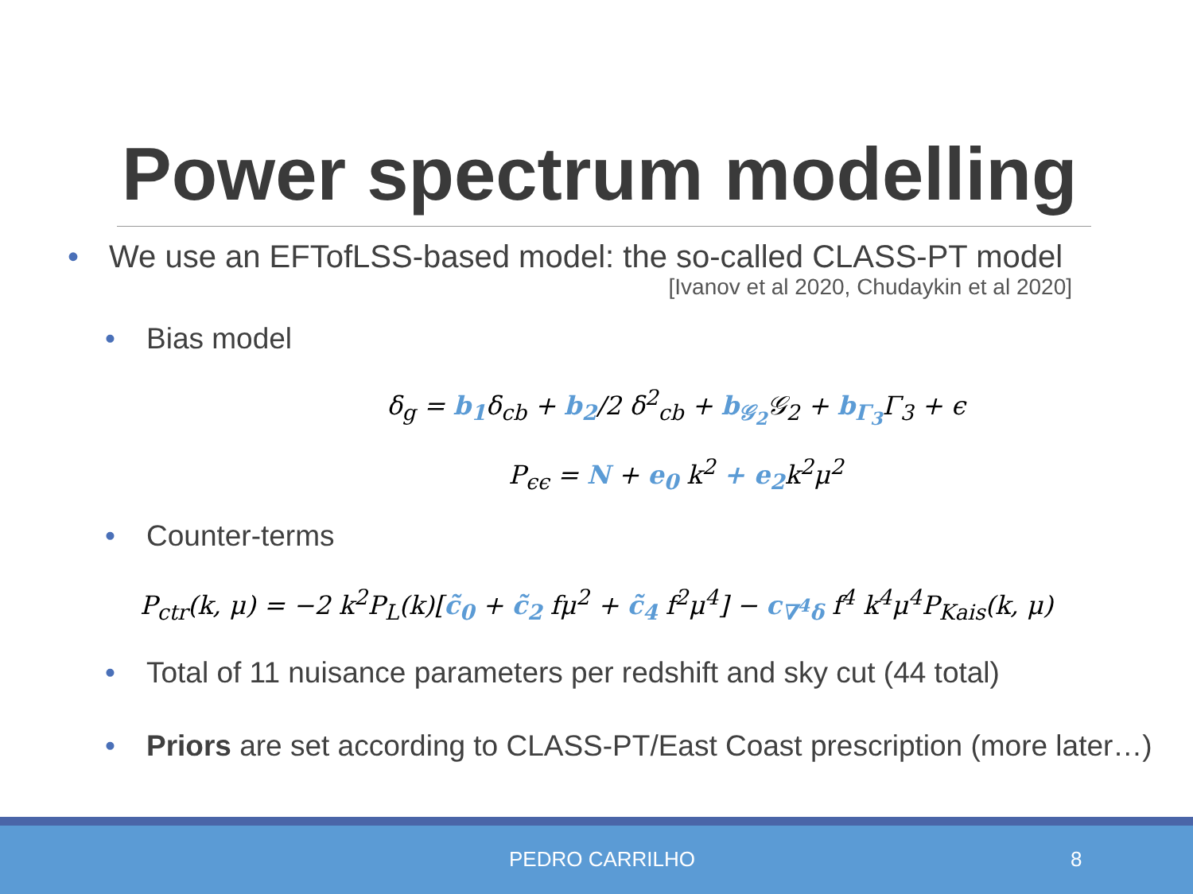Power spectrum modelling
• We use an EFTofLSS-based model: the so-called CLASS-PT model
[Ivanov et al 2020, Chudaykin et al 2020]
• Bias model
δ<sub>g</sub> = b<sub>1</sub>δ<sub>cb</sub> + b<sub>2</sub>/2 δ<sup>2</sup><sub>cb</sub> + b<sub>𝒢<sub>2</sub></sub> 𝒢<sub>2</sub> + b<sub>Γ<sub>3</sub></sub> Γ<sub>3</sub> + ϵ
P<sub>ϵϵ</sub> = N + e<sub>0</sub> k<sup>2</sup> + e<sub>2</sub>k<sup>2</sup>μ<sup>2</sup>
• Counter-terms
P<sub>ctr</sub>(k, μ) = −2 k<sup>2</sup>P<sub>L</sub>(k)[c̃<sub>0</sub> + c̃<sub>2</sub> fμ<sup>2</sup> + c̃<sub>4</sub> f<sup>2</sup>μ<sup>4</sup>] − c<sub>∇<sup>4</sup>δ</sub> f<sup>4</sup> k<sup>4</sup>μ<sup>4</sup>P<sub>Kais</sub>(k, μ)
• Total of 11 nuisance parameters per redshift and sky cut (44 total)
• Priors are set according to CLASS-PT/East Coast prescription (more later…)
PEDRO CARRILHO 8